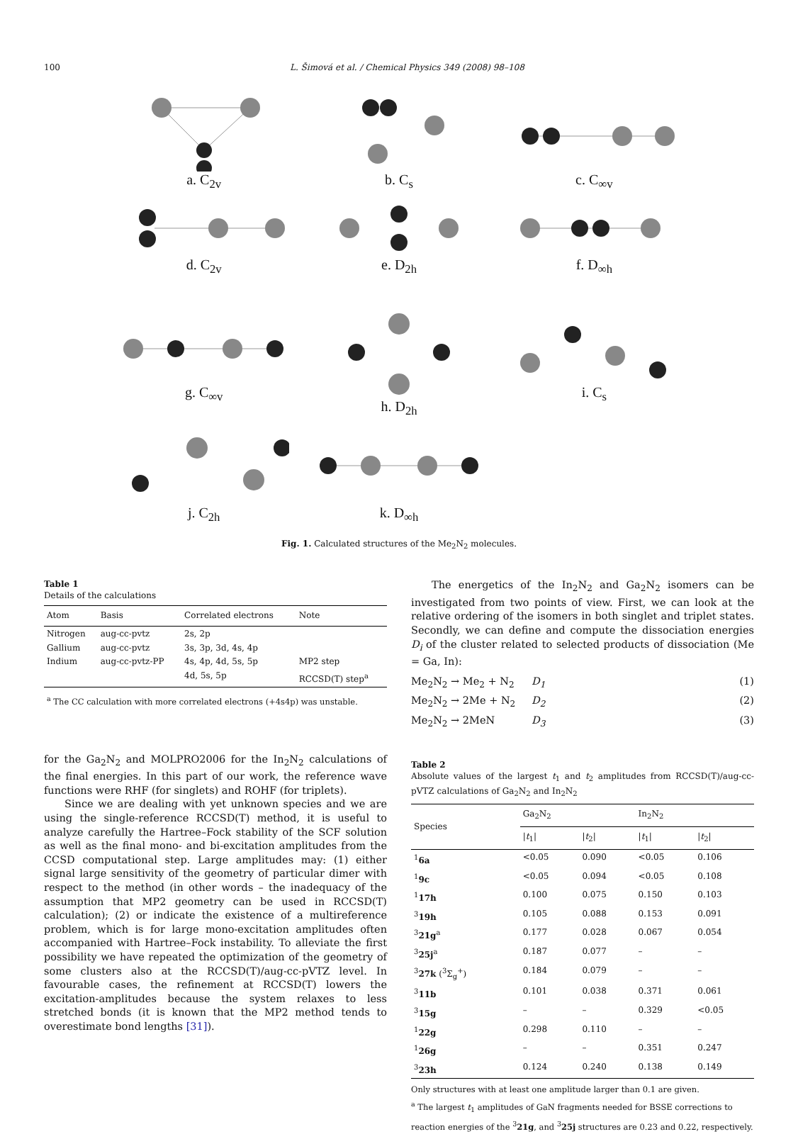100 L. Šimová et al. / Chemical Physics 349 (2008) 98–108
a. C<sub>2v</sub>
b. C<sub>s</sub>
c. C<sub>∞v</sub>
d. C<sub>2v</sub>
e. D<sub>2h</sub>
f. D<sub>∞h</sub>
g. C<sub>∞v</sub>
h. D<sub>2h</sub>
i. C<sub>s</sub>
j. C<sub>2h</sub>
k. D<sub>∞h</sub>
Fig. 1. Calculated structures of the Me<sub>2</sub>N<sub>2</sub> molecules.
Table 1
Details of the calculations
| Atom | Basis | Correlated electrons | Note |
| --- | --- | --- | --- |
| Nitrogen Gallium Indium | aug-cc-pvtz aug-cc-pvtz aug-cc-pvtz-PP | 2s, 2p 3s, 3p, 3d, 4s, 4p 4s, 4p, 4d, 5s, 5p 4d, 5s, 5p | MP2 step RCCSD(T) step<sup>a</sup> |
| <sup>a</sup> The CC calculation with more correlated electrons (+4s4p) was unstable. | | | |
for the Ga<sub>2</sub>N<sub>2</sub> and MOLPRO2006 for the In<sub>2</sub>N<sub>2</sub> calculations of the final energies. In this part of our work, the reference wave functions were RHF (for singlets) and ROHF (for triplets).
Since we are dealing with yet unknown species and we are using the single-reference RCCSD(T) method, it is useful to analyze carefully the Hartree–Fock stability of the SCF solution as well as the final mono- and bi-excitation amplitudes from the CCSD computational step. Large amplitudes may: (1) either signal large sensitivity of the geometry of particular dimer with respect to the method (in other words – the inadequacy of the assumption that MP2 geometry can be used in RCCSD(T) calculation); (2) or indicate the existence of a multireference problem, which is for large mono-excitation amplitudes often accompanied with Hartree–Fock instability. To alleviate the first possibility we have repeated the optimization of the geometry of some clusters also at the RCCSD(T)/aug-cc-pVTZ level. In favourable cases, the refinement at RCCSD(T) lowers the excitation-amplitudes because the system relaxes to less stretched bonds (it is known that the MP2 method tends to overestimate bond lengths [31]).
The energetics of the In<sub>2</sub>N<sub>2</sub> and Ga<sub>2</sub>N<sub>2</sub> isomers can be investigated from two points of view. First, we can look at the relative ordering of the isomers in both singlet and triplet states. Secondly, we can define and compute the dissociation energies D<sub>i</sub> of the cluster related to selected products of dissociation (Me = Ga, In):
Me<sub>2</sub>N<sub>2</sub> → Me<sub>2</sub> + N<sub>2</sub> D<sub>1</sub> (1)
Me<sub>2</sub>N<sub>2</sub> → 2Me + N<sub>2</sub> D<sub>2</sub> (2)
Me<sub>2</sub>N<sub>2</sub> → 2MeN D<sub>3</sub> (3)
Table 2
Absolute values of the largest t<sub>1</sub> and t<sub>2</sub> amplitudes from RCCSD(T)/aug-cc-pVTZ calculations of Ga<sub>2</sub>N<sub>2</sub> and In<sub>2</sub>N<sub>2</sub>
| Species | Ga<sub>2</sub>N<sub>2</sub> | | In<sub>2</sub>N<sub>2</sub> | |
| --- | --- | --- | --- | --- |
| | / t<sub>1</sub>/ | / t<sub>2</sub>/ | / t<sub>1</sub>/ | / t<sub>2</sub>/ |
| <sup>1</sup> 6a | <0.05 | 0.090 | <0.05 | 0.106 |
| <sup>1</sup> 9c | <0.05 | 0.094 | <0.05 | 0.108 |
| <sup>1</sup> 17h | 0.100 | 0.075 | 0.150 | 0.103 |
| <sup>3</sup> 19h | 0.105 | 0.088 | 0.153 | 0.091 |
| <sup>3</sup> 21g<sup>a</sup> | 0.177 | 0.028 | 0.067 | 0.054 |
| <sup>3</sup> 25j<sup>a</sup> | 0.187 | 0.077 | – | – |
| <sup>3</sup> 27k (<sup>3</sup>Σ<sub>g</sub><sup>+</sup>) | 0.184 | 0.079 | – | – |
| <sup>3</sup> 11b | 0.101 | 0.038 | 0.371 | 0.061 |
| <sup>3</sup> 15g | – | – | 0.329 | <0.05 |
| <sup>1</sup> 22g | 0.298 | 0.110 | – | – |
| <sup>1</sup> 26g | – | – | 0.351 | 0.247 |
| <sup>3</sup> 23h | 0.124 | 0.240 | 0.138 | 0.149 |
Only structures with at least one amplitude larger than 0.1 are given.
<sup>a</sup> The largest t<sub>1</sub> amplitudes of GaN fragments needed for BSSE corrections to reaction energies of the <sup>3</sup>21g, and <sup>3</sup>25j structures are 0.23 and 0.22, respectively.